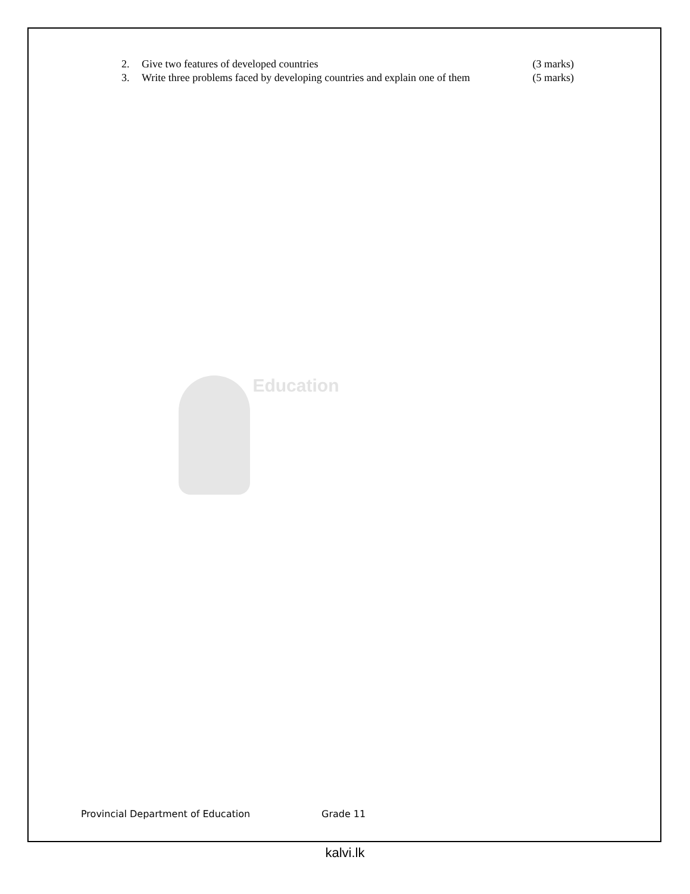2. Give two features of developed countries (3 marks)
3. Write three problems faced by developing countries and explain one of them (5 marks)
Education
Provincial Department of Education Grade 11
kalvi.lk